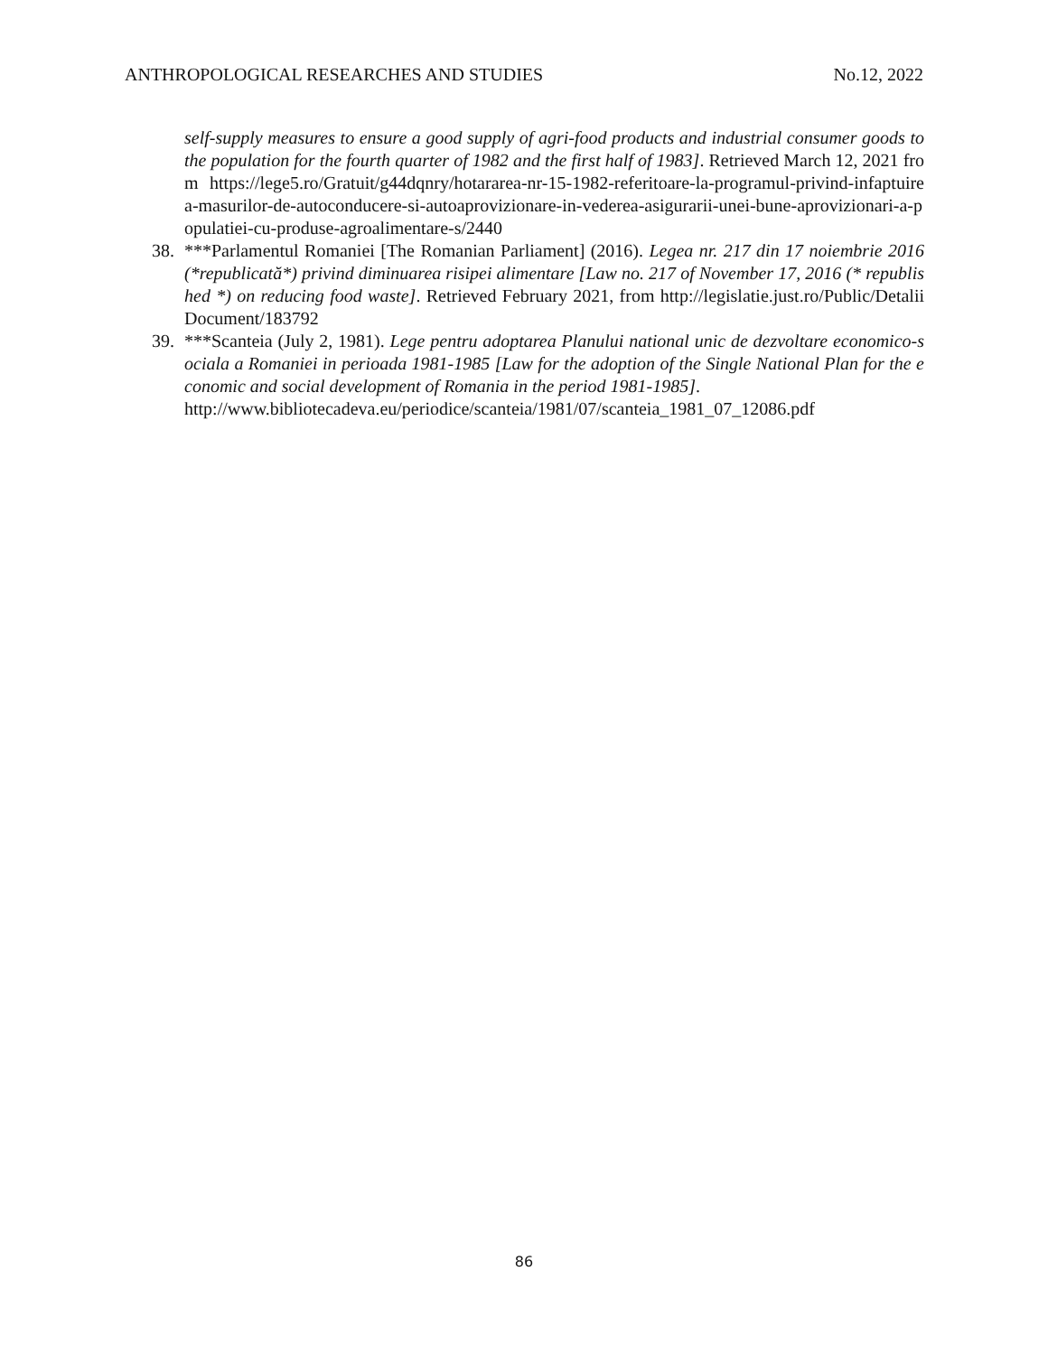ANTHROPOLOGICAL RESEARCHES AND STUDIES No.12, 2022
self-supply measures to ensure a good supply of agri-food products and industrial consumer goods to the population for the fourth quarter of 1982 and the first half of 1983]. Retrieved March 12, 2021 from https://lege5.ro/Gratuit/g44dqnry/hotararea-nr-15-1982-referitoare-la-programul-privind-infaptuirea-masurilor-de-autoconducere-si-autoaprovizionare-in-vederea-asigurarii-unei-bune-aprovizionari-a-populatiei-cu-produse-agroalimentare-s/2440
38. ***Parlamentul Romaniei [The Romanian Parliament] (2016). Legea nr. 217 din 17 noiembrie 2016 (*republicată*) privind diminuarea risipei alimentare [Law no. 217 of November 17, 2016 (* republished *) on reducing food waste]. Retrieved February 2021, from http://legislatie.just.ro/Public/DetaliiDocument/183792
39. ***Scanteia (July 2, 1981). Lege pentru adoptarea Planului national unic de dezvoltare economico-sociala a Romaniei in perioada 1981-1985 [Law for the adoption of the Single National Plan for the economic and social development of Romania in the period 1981-1985].
http://www.bibliotecadeva.eu/periodice/scanteia/1981/07/scanteia_1981_07_12086.pdf
86